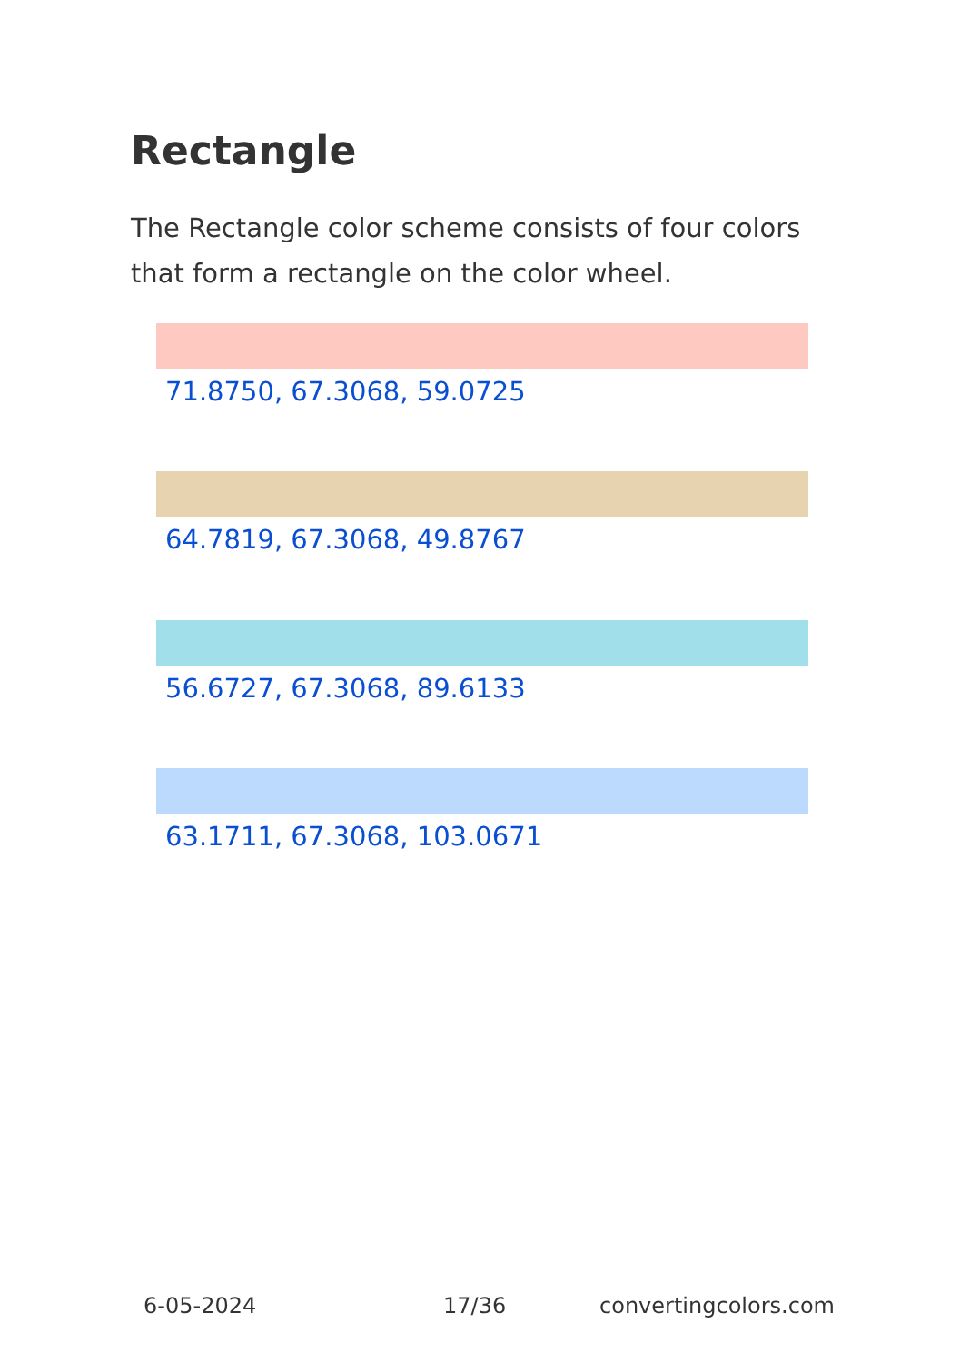Rectangle
The Rectangle color scheme consists of four colors that form a rectangle on the color wheel.
71.8750, 67.3068, 59.0725
64.7819, 67.3068, 49.8767
56.6727, 67.3068, 89.6133
63.1711, 67.3068, 103.0671
6-05-2024 17/36 convertingcolors.com